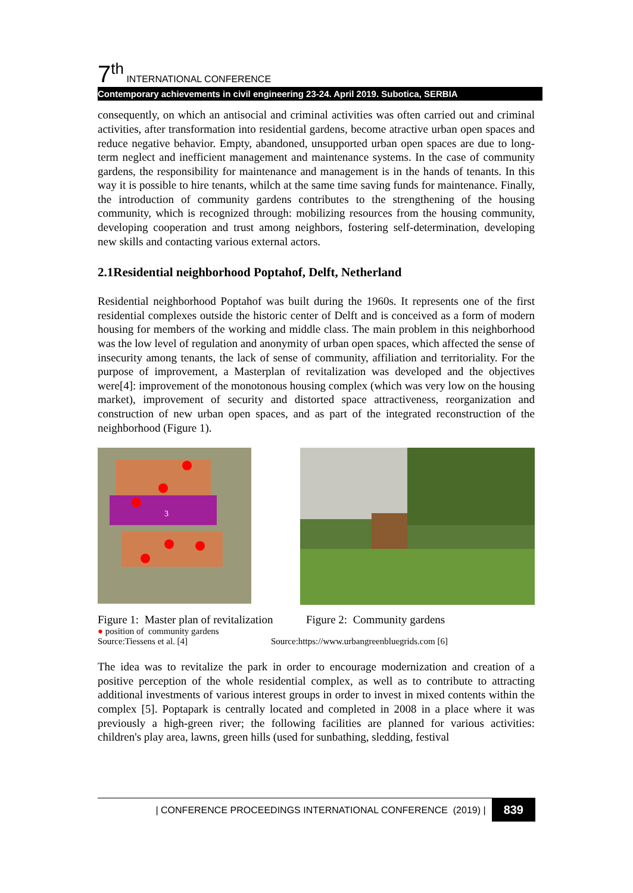7<sup>th</sup> INTERNATIONAL CONFERENCE
Contemporary achievements in civil engineering 23-24. April 2019. Subotica, SERBIA
consequently, on which an antisocial and criminal activities was often carried out and criminal activities, after transformation into residential gardens, become atractive urban open spaces and reduce negative behavior. Empty, abandoned, unsupported urban open spaces are due to long-term neglect and inefficient management and maintenance systems. In the case of community gardens, the responsibility for maintenance and management is in the hands of tenants. In this way it is possible to hire tenants, whilch at the same time saving funds for maintenance. Finally, the introduction of community gardens contributes to the strengthening of the housing community, which is recognized through: mobilizing resources from the housing community, developing cooperation and trust among neighbors, fostering self-determination, developing new skills and contacting various external actors.
2.1Residential neighborhood Poptahof, Delft, Netherland
Residential neighborhood Poptahof was built during the 1960s. It represents one of the first residential complexes outside the historic center of Delft and is conceived as a form of modern housing for members of the working and middle class. The main problem in this neighborhood was the low level of regulation and anonymity of urban open spaces, which affected the sense of insecurity among tenants, the lack of sense of community, affiliation and territoriality. For the purpose of improvement, a Masterplan of revitalization was developed and the objectives were[4]: improvement of the monotonous housing complex (which was very low on the housing market), improvement of security and distorted space attractiveness, reorganization and construction of new urban open spaces, and as part of the integrated reconstruction of the neighborhood (Figure 1).
3
Figure 1: Master plan of revitalization
Figure 2: Community gardens
● position of community gardens
Source:Tiessens et al. [4] Source:https://www.urbangreenbluegrids.com [6]
The idea was to revitalize the park in order to encourage modernization and creation of a positive perception of the whole residential complex, as well as to contribute to attracting additional investments of various interest groups in order to invest in mixed contents within the complex [5]. Poptapark is centrally located and completed in 2008 in a place where it was previously a high-green river; the following facilities are planned for various activities: children's play area, lawns, green hills (used for sunbathing, sledding, festival
| CONFERENCE PROCEEDINGS INTERNATIONAL CONFERENCE (2019) | 839